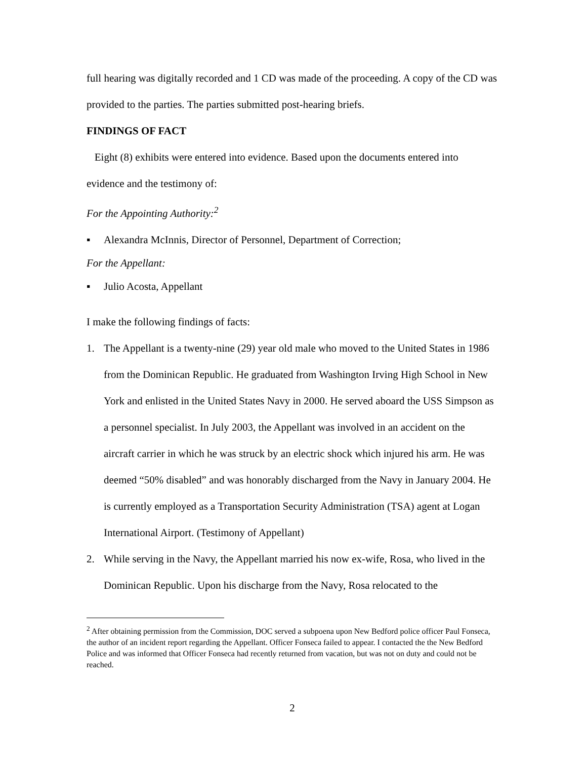full hearing was digitally recorded and 1 CD was made of the proceeding. A copy of the CD was provided to the parties. The parties submitted post-hearing briefs.
FINDINGS OF FACT
Eight (8) exhibits were entered into evidence. Based upon the documents entered into evidence and the testimony of:
For the Appointing Authority:<sup>2</sup>
▪ Alexandra McInnis, Director of Personnel, Department of Correction;
For the Appellant:
▪ Julio Acosta, Appellant
I make the following findings of facts:
1. The Appellant is a twenty-nine (29) year old male who moved to the United States in 1986 from the Dominican Republic. He graduated from Washington Irving High School in New York and enlisted in the United States Navy in 2000. He served aboard the USS Simpson as a personnel specialist. In July 2003, the Appellant was involved in an accident on the aircraft carrier in which he was struck by an electric shock which injured his arm. He was deemed “50% disabled” and was honorably discharged from the Navy in January 2004. He is currently employed as a Transportation Security Administration (TSA) agent at Logan International Airport. (Testimony of Appellant)
2. While serving in the Navy, the Appellant married his now ex-wife, Rosa, who lived in the Dominican Republic. Upon his discharge from the Navy, Rosa relocated to the
<sup>2</sup> After obtaining permission from the Commission, DOC served a subpoena upon New Bedford police officer Paul Fonseca, the author of an incident report regarding the Appellant. Officer Fonseca failed to appear. I contacted the the New Bedford Police and was informed that Officer Fonseca had recently returned from vacation, but was not on duty and could not be reached.
2